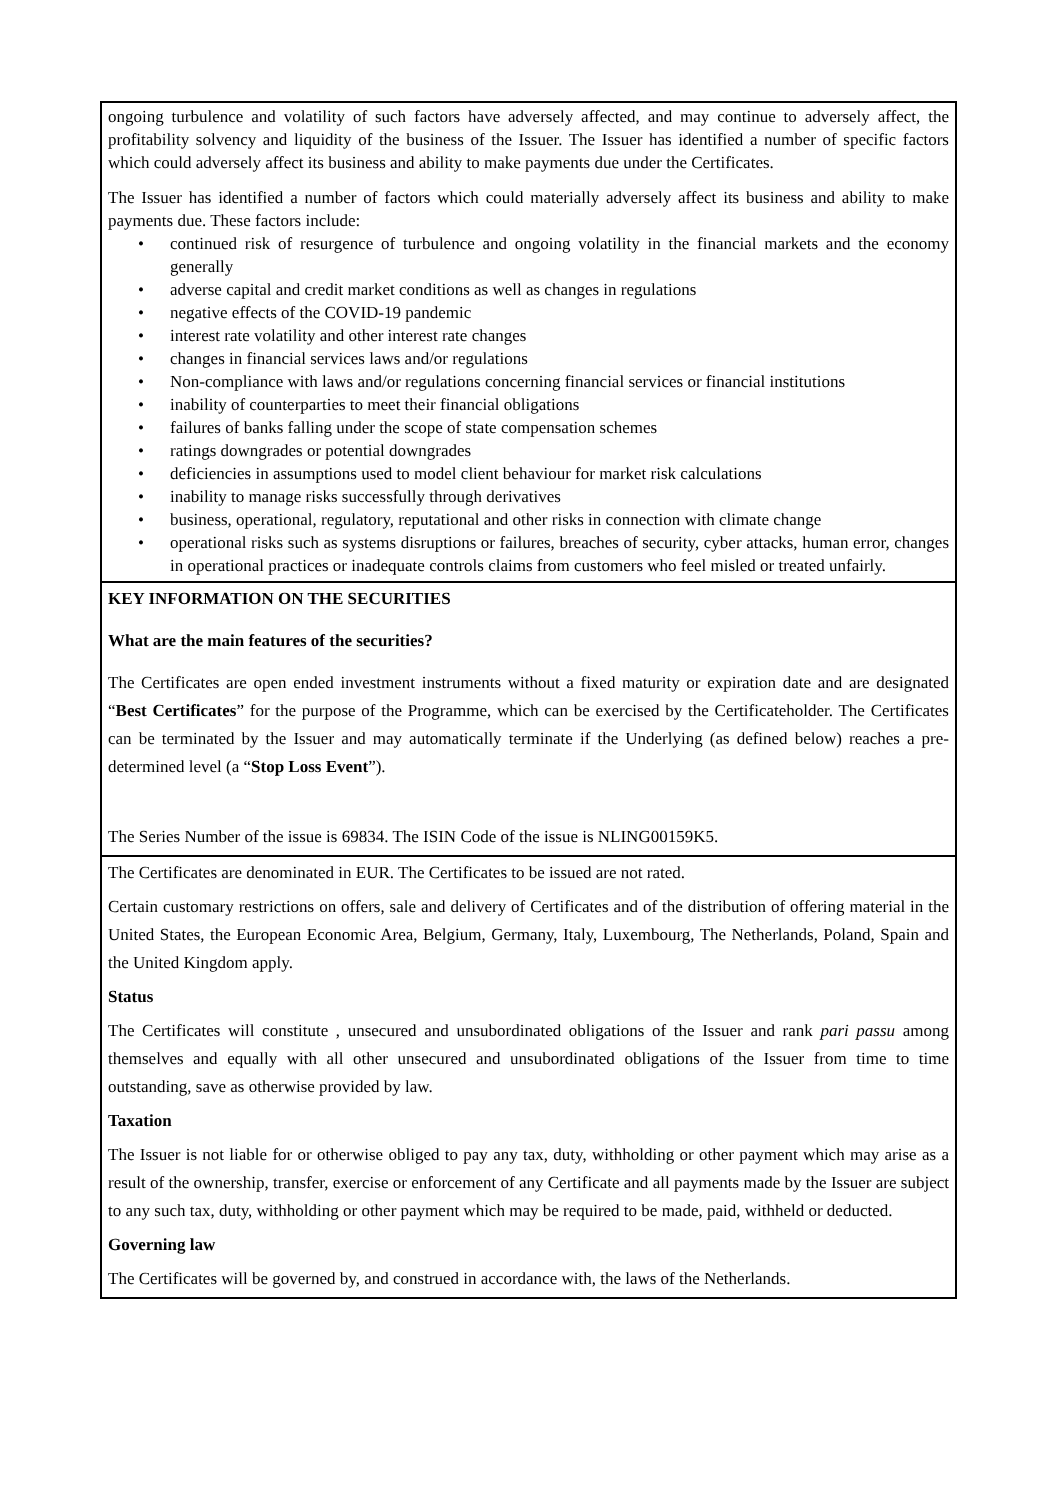ongoing turbulence and volatility of such factors have adversely affected, and may continue to adversely affect, the profitability solvency and liquidity of the business of the Issuer. The Issuer has identified a number of specific factors which could adversely affect its business and ability to make payments due under the Certificates.
The Issuer has identified a number of factors which could materially adversely affect its business and ability to make payments due. These factors include:
• continued risk of resurgence of turbulence and ongoing volatility in the financial markets and the economy generally
• adverse capital and credit market conditions as well as changes in regulations
• negative effects of the COVID-19 pandemic
• interest rate volatility and other interest rate changes
• changes in financial services laws and/or regulations
• Non-compliance with laws and/or regulations concerning financial services or financial institutions
• inability of counterparties to meet their financial obligations
• failures of banks falling under the scope of state compensation schemes
• ratings downgrades or potential downgrades
• deficiencies in assumptions used to model client behaviour for market risk calculations
• inability to manage risks successfully through derivatives
• business, operational, regulatory, reputational and other risks in connection with climate change
• operational risks such as systems disruptions or failures, breaches of security, cyber attacks, human error, changes in operational practices or inadequate controls claims from customers who feel misled or treated unfairly.
KEY INFORMATION ON THE SECURITIES
What are the main features of the securities?
The Certificates are open ended investment instruments without a fixed maturity or expiration date and are designated “Best Certificates” for the purpose of the Programme, which can be exercised by the Certificateholder. The Certificates can be terminated by the Issuer and may automatically terminate if the Underlying (as defined below) reaches a pre-determined level (a “Stop Loss Event”).
The Series Number of the issue is 69834. The ISIN Code of the issue is NLING00159K5.
The Certificates are denominated in EUR. The Certificates to be issued are not rated.
Certain customary restrictions on offers, sale and delivery of Certificates and of the distribution of offering material in the United States, the European Economic Area, Belgium, Germany, Italy, Luxembourg, The Netherlands, Poland, Spain and the United Kingdom apply.
Status
The Certificates will constitute , unsecured and unsubordinated obligations of the Issuer and rank pari passu among themselves and equally with all other unsecured and unsubordinated obligations of the Issuer from time to time outstanding, save as otherwise provided by law.
Taxation
The Issuer is not liable for or otherwise obliged to pay any tax, duty, withholding or other payment which may arise as a result of the ownership, transfer, exercise or enforcement of any Certificate and all payments made by the Issuer are subject to any such tax, duty, withholding or other payment which may be required to be made, paid, withheld or deducted.
Governing law
The Certificates will be governed by, and construed in accordance with, the laws of the Netherlands.